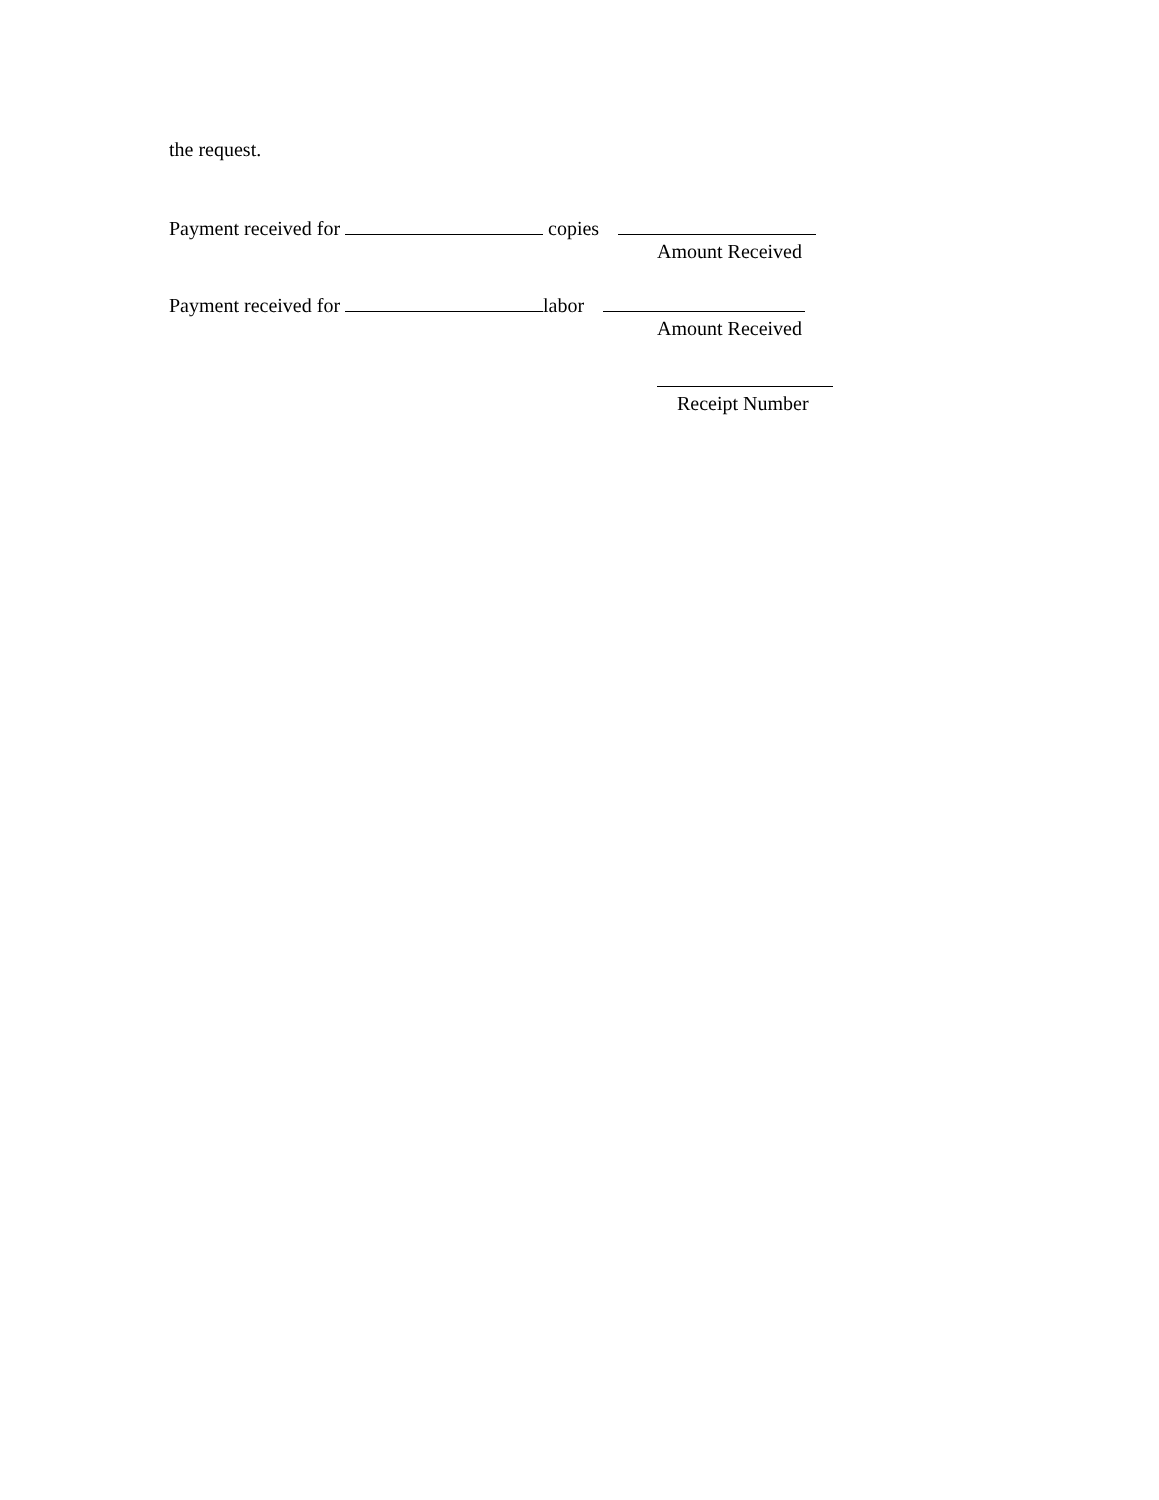the request.
Payment received for copies
Amount Received
Payment received for labor
Amount Received
Receipt Number